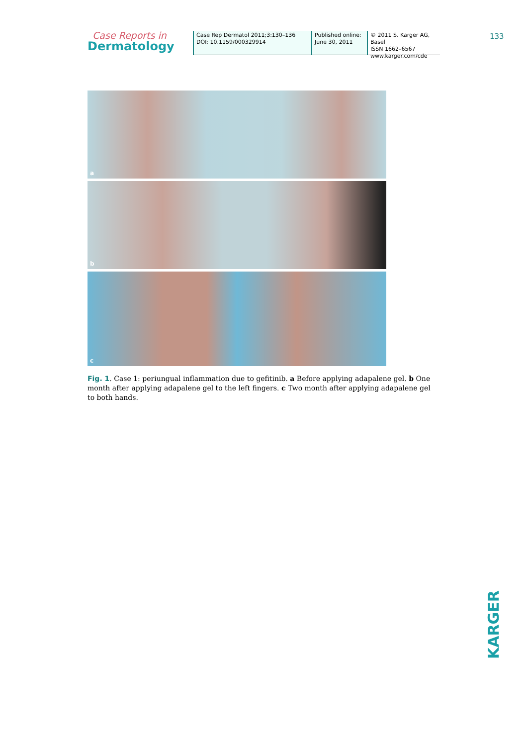Case Reports in
Dermatology
Case Rep Dermatol 2011;3:130–136
DOI: 10.1159/000329914
Published online:
June 30, 2011
© 2011 S. Karger AG, Basel
ISSN 1662–6567
www.karger.com/cde
133
a
b
c
Fig. 1. Case 1: periungual inflammation due to gefitinib. a Before applying adapalene gel. b One month after applying adapalene gel to the left fingers. c Two month after applying adapalene gel to both hands.
KARGER